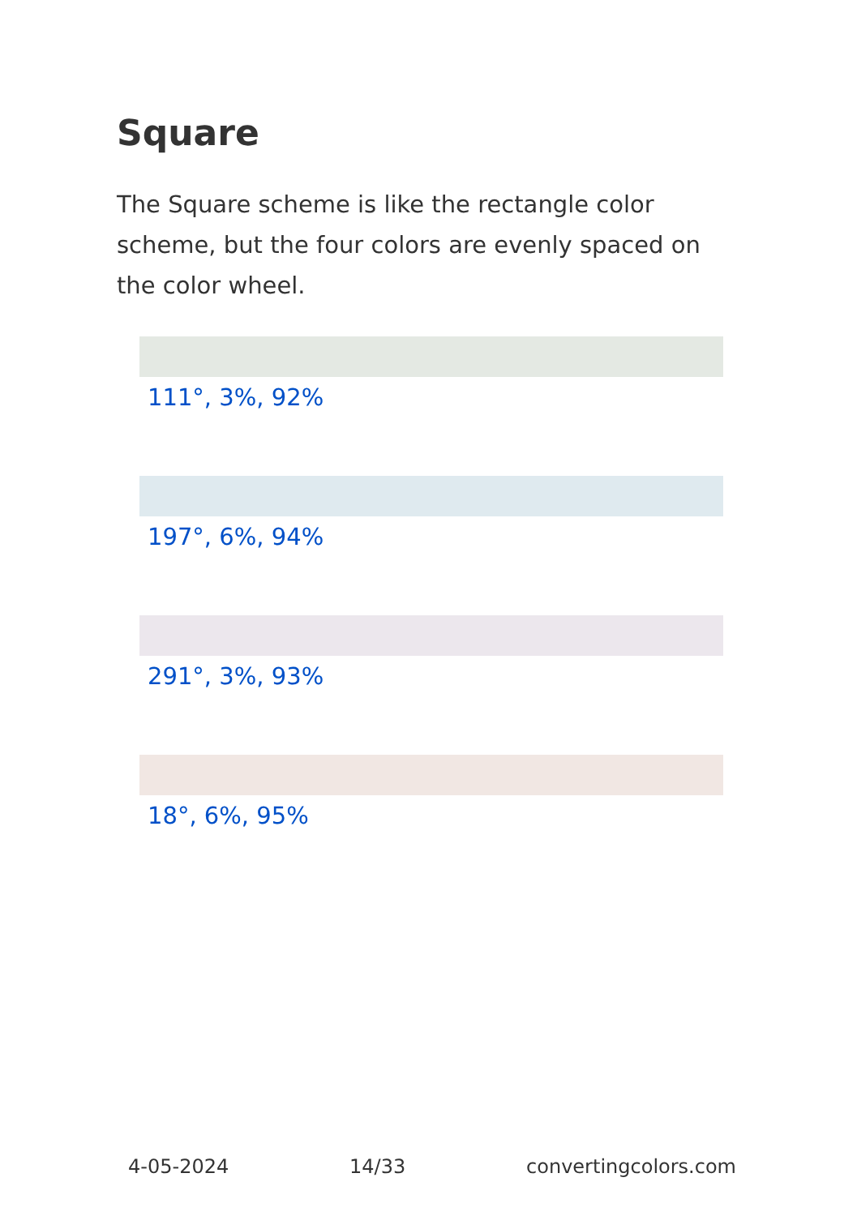Square
The Square scheme is like the rectangle color scheme, but the four colors are evenly spaced on the color wheel.
111°, 3%, 92%
197°, 6%, 94%
291°, 3%, 93%
18°, 6%, 95%
4-05-2024 14/33 convertingcolors.com